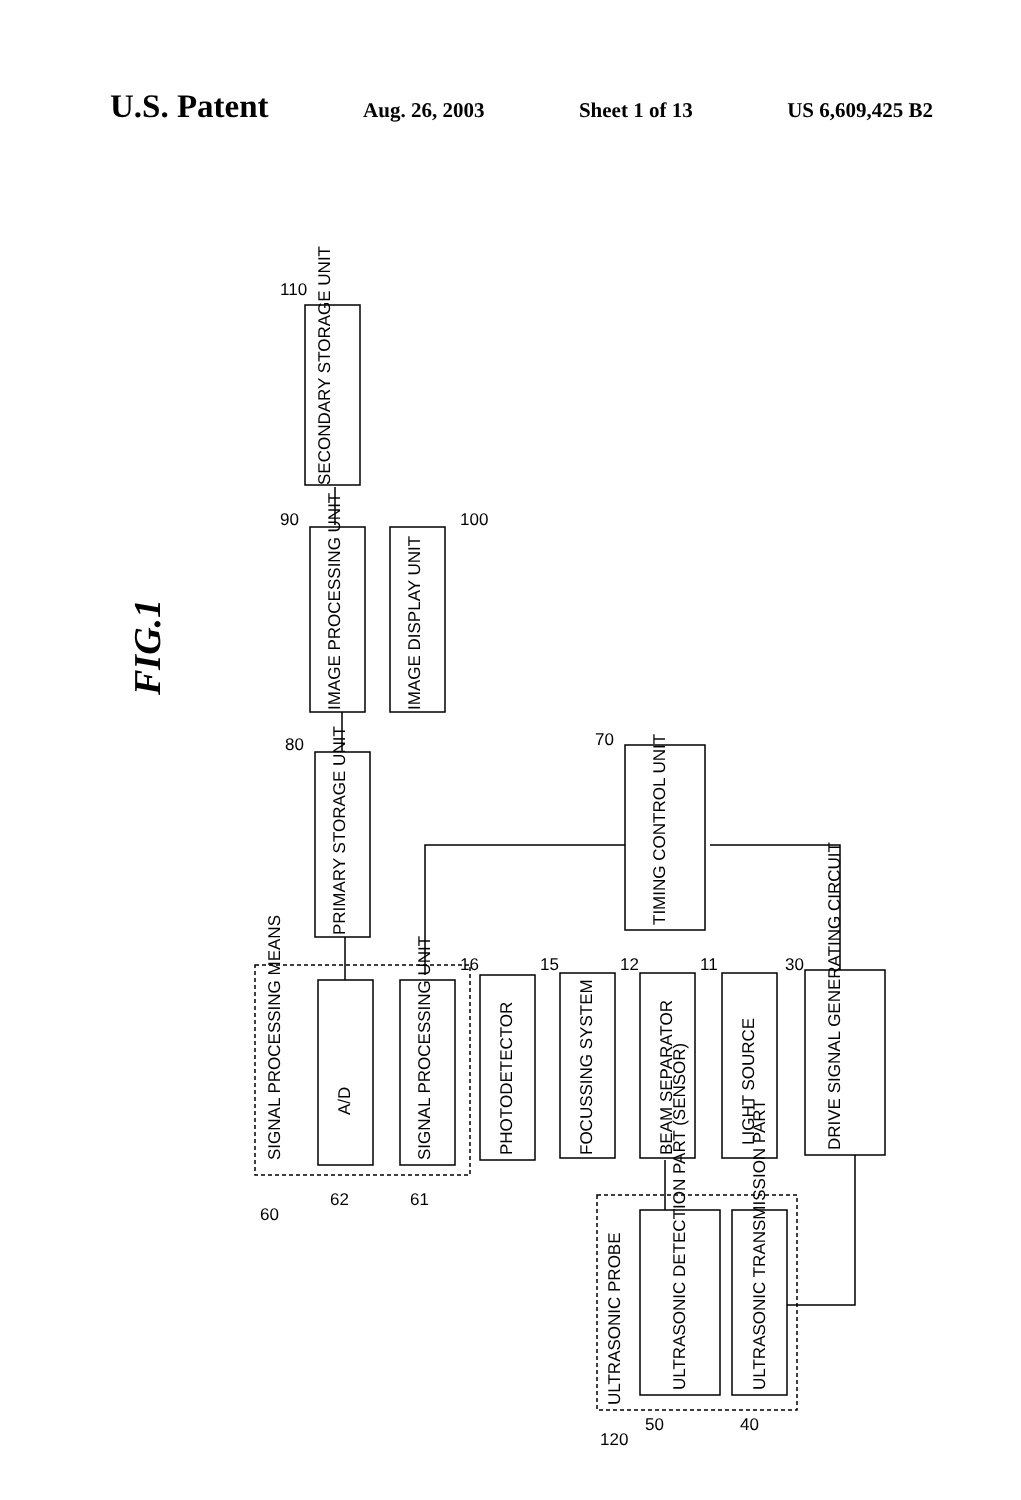U.S. Patent Aug. 26, 2003 Sheet 1 of 13 US 6,609,425 B2
SECONDARY STORAGE UNIT
IMAGE PROCESSING UNIT
IMAGE DISPLAY UNIT
PRIMARY STORAGE UNIT
TIMING CONTROL UNIT
SIGNAL PROCESSING MEANS
A/D
SIGNAL PROCESSING UNIT
PHOTODETECTOR
FOCUSSING SYSTEM
BEAM SEPARATOR
LIGHT SOURCE
DRIVE SIGNAL GENERATING CIRCUIT
ULTRASONIC PROBE
ULTRASONIC DETECTION PART (SENSOR)
ULTRASONIC TRANSMISSION PART
FIG.1
110
90
100
80
70
16
15
12
11
30
60
62
61
120
50
40